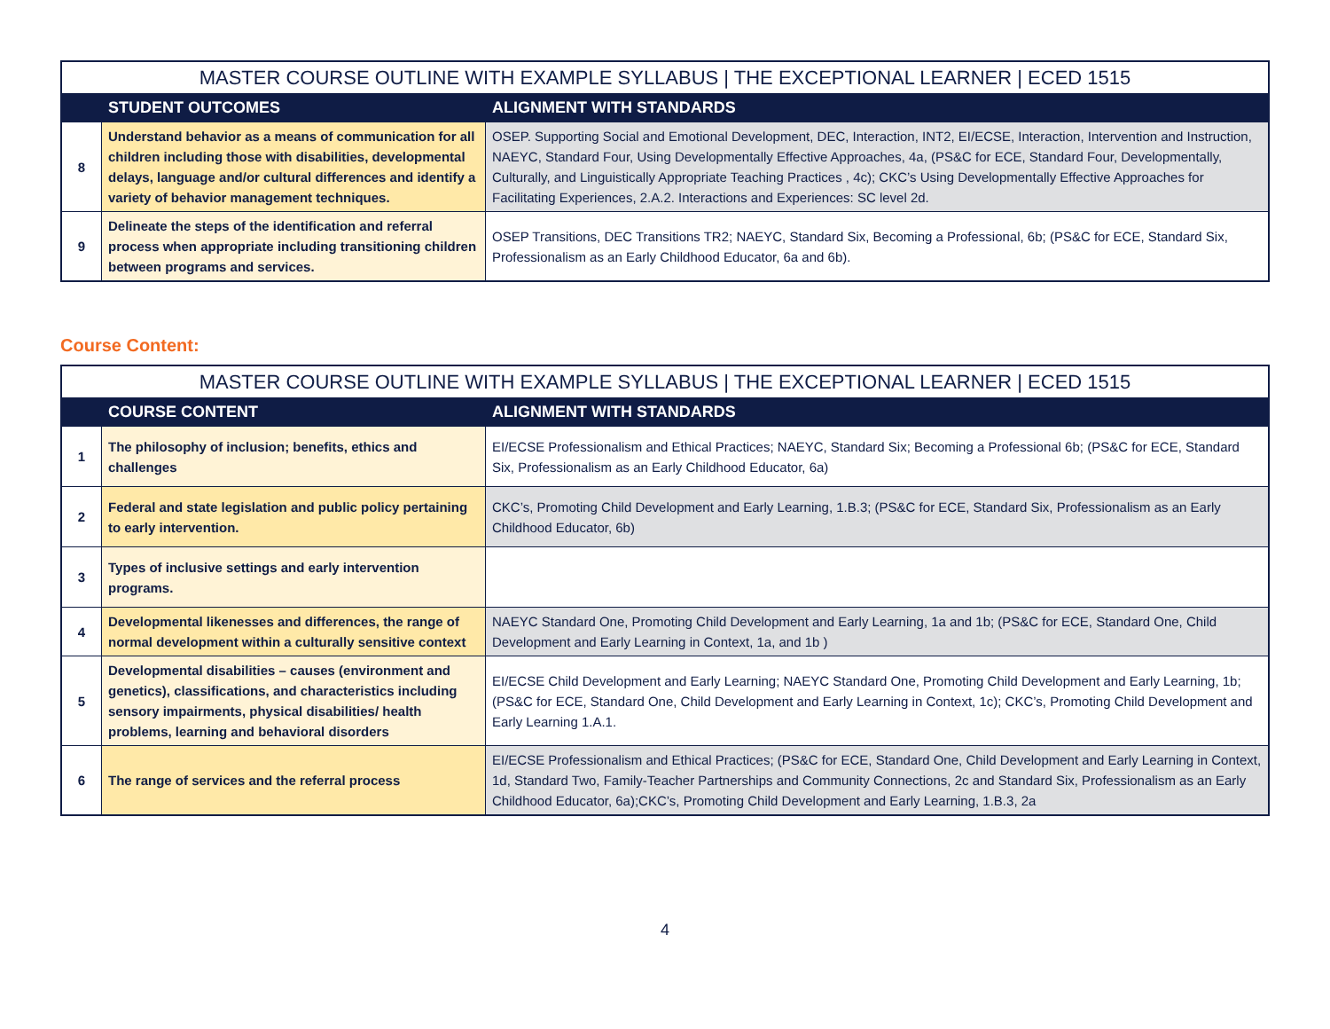| MASTER COURSE OUTLINE WITH EXAMPLE SYLLABUS / THE EXCEPTIONAL LEARNER / ECED 1515 | | |
| --- | --- | --- |
| | STUDENT OUTCOMES | ALIGNMENT WITH STANDARDS |
| 8 | Understand behavior as a means of communication for all children including those with disabilities, developmental delays, language and/or cultural differences and identify a variety of behavior management techniques. | OSEP. Supporting Social and Emotional Development, DEC, Interaction, INT2, EI/ECSE, Interaction, Intervention and Instruction, NAEYC, Standard Four, Using Developmentally Effective Approaches, 4a, (PS&C for ECE, Standard Four, Developmentally, Culturally, and Linguistically Appropriate Teaching Practices , 4c); CKC’s Using Developmentally Effective Approaches for Facilitating Experiences, 2.A.2. Interactions and Experiences: SC level 2d. |
| 9 | Delineate the steps of the identification and referral process when appropriate including transitioning children between programs and services. | OSEP Transitions, DEC Transitions TR2; NAEYC, Standard Six, Becoming a Professional, 6b; (PS&C for ECE, Standard Six, Professionalism as an Early Childhood Educator, 6a and 6b). |
Course Content:
| MASTER COURSE OUTLINE WITH EXAMPLE SYLLABUS / THE EXCEPTIONAL LEARNER / ECED 1515 | | |
| --- | --- | --- |
| | COURSE CONTENT | ALIGNMENT WITH STANDARDS |
| 1 | The philosophy of inclusion; benefits, ethics and challenges | EI/ECSE Professionalism and Ethical Practices; NAEYC, Standard Six; Becoming a Professional 6b; (PS&C for ECE, Standard Six, Professionalism as an Early Childhood Educator, 6a) |
| 2 | Federal and state legislation and public policy pertaining to early intervention. | CKC’s, Promoting Child Development and Early Learning, 1.B.3; (PS&C for ECE, Standard Six, Professionalism as an Early Childhood Educator, 6b) |
| 3 | Types of inclusive settings and early intervention programs. | |
| 4 | Developmental likenesses and differences, the range of normal development within a culturally sensitive context | NAEYC Standard One, Promoting Child Development and Early Learning, 1a and 1b; (PS&C for ECE, Standard One, Child Development and Early Learning in Context, 1a, and 1b ) |
| 5 | Developmental disabilities – causes (environment and genetics), classifications, and characteristics including sensory impairments, physical disabilities/ health problems, learning and behavioral disorders | EI/ECSE Child Development and Early Learning; NAEYC Standard One, Promoting Child Development and Early Learning, 1b; (PS&C for ECE, Standard One, Child Development and Early Learning in Context, 1c); CKC’s, Promoting Child Development and Early Learning 1.A.1. |
| 6 | The range of services and the referral process | EI/ECSE Professionalism and Ethical Practices; (PS&C for ECE, Standard One, Child Development and Early Learning in Context, 1d, Standard Two, Family-Teacher Partnerships and Community Connections, 2c and Standard Six, Professionalism as an Early Childhood Educator, 6a);CKC’s, Promoting Child Development and Early Learning, 1.B.3, 2a |
4